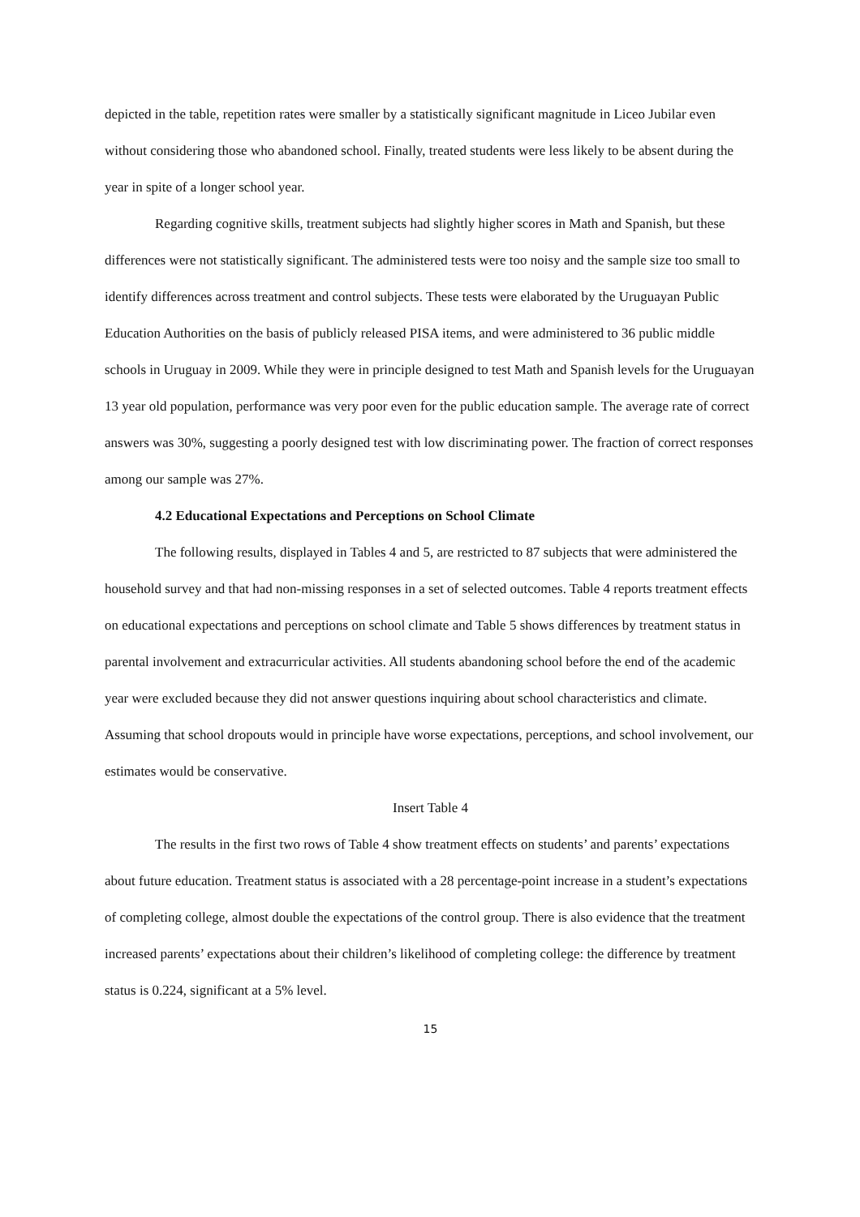depicted in the table, repetition rates were smaller by a statistically significant magnitude in Liceo Jubilar even without considering those who abandoned school. Finally, treated students were less likely to be absent during the year in spite of a longer school year.
Regarding cognitive skills, treatment subjects had slightly higher scores in Math and Spanish, but these differences were not statistically significant. The administered tests were too noisy and the sample size too small to identify differences across treatment and control subjects. These tests were elaborated by the Uruguayan Public Education Authorities on the basis of publicly released PISA items, and were administered to 36 public middle schools in Uruguay in 2009. While they were in principle designed to test Math and Spanish levels for the Uruguayan 13 year old population, performance was very poor even for the public education sample. The average rate of correct answers was 30%, suggesting a poorly designed test with low discriminating power. The fraction of correct responses among our sample was 27%.
4.2 Educational Expectations and Perceptions on School Climate
The following results, displayed in Tables 4 and 5, are restricted to 87 subjects that were administered the household survey and that had non-missing responses in a set of selected outcomes. Table 4 reports treatment effects on educational expectations and perceptions on school climate and Table 5 shows differences by treatment status in parental involvement and extracurricular activities. All students abandoning school before the end of the academic year were excluded because they did not answer questions inquiring about school characteristics and climate. Assuming that school dropouts would in principle have worse expectations, perceptions, and school involvement, our estimates would be conservative.
Insert Table 4
The results in the first two rows of Table 4 show treatment effects on students’ and parents’ expectations about future education. Treatment status is associated with a 28 percentage-point increase in a student’s expectations of completing college, almost double the expectations of the control group. There is also evidence that the treatment increased parents’ expectations about their children’s likelihood of completing college: the difference by treatment status is 0.224, significant at a 5% level.
15